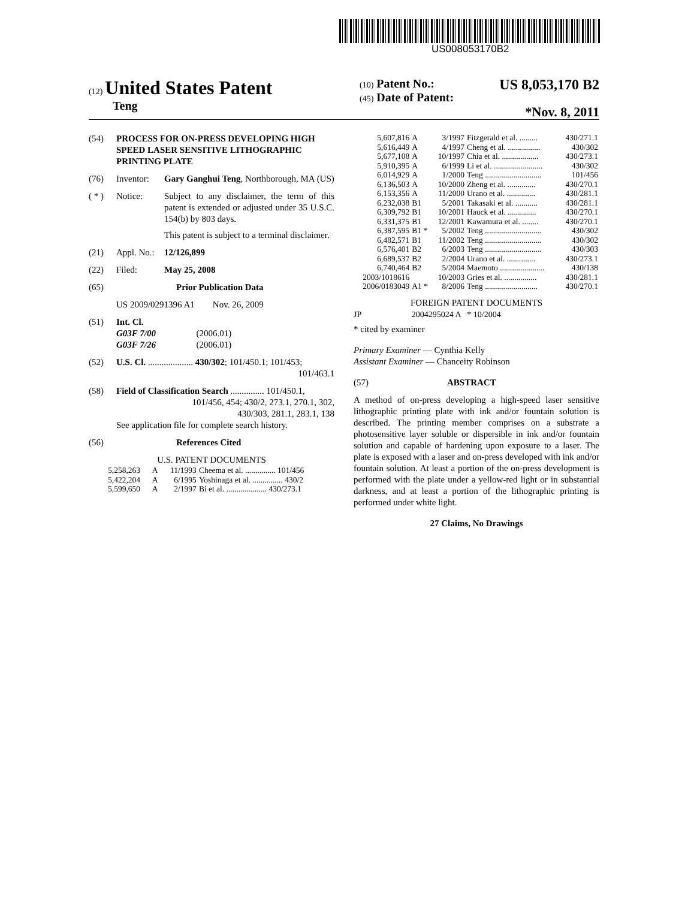US008053170B2
(12) United States Patent
Teng
(10) Patent No.: US 8,053,170 B2
(45) Date of Patent: *Nov. 8, 2011
(54) PROCESS FOR ON-PRESS DEVELOPING HIGH SPEED LASER SENSITIVE LITHOGRAPHIC PRINTING PLATE
(76) Inventor: Gary Ganghui Teng, Northborough, MA (US)
( * ) Notice: Subject to any disclaimer, the term of this patent is extended or adjusted under 35 U.S.C. 154(b) by 803 days.
This patent is subject to a terminal disclaimer.
(21) Appl. No.: 12/126,899
(22) Filed: May 25, 2008
(65) Prior Publication Data
US 2009/0291396 A1 Nov. 26, 2009
(51) Int. Cl.
G03F 7/00 (2006.01)
G03F 7/26 (2006.01)
(52) U.S. Cl. .................... 430/302; 101/450.1; 101/453;
101/463.1
(58) Field of Classification Search ............... 101/450.1,
101/456, 454; 430/2, 273.1, 270.1, 302,
430/303, 281.1, 283.1, 138
See application file for complete search history.
(56) References Cited
U.S. PATENT DOCUMENTS
| 5,258,263 | A | 11/1993 | Cheema et al. ............... 101/456 |
| 5,422,204 | A | 6/1995 | Yoshinaga et al. ............... 430/2 |
| 5,599,650 | A | 2/1997 | Bi et al. .................... 430/273.1 |
| 5,607,816 | A | 3/1997 | Fitzgerald et al. ......... | 430/271.1 |
| 5,616,449 | A | 4/1997 | Cheng et al. ................ | 430/302 |
| 5,677,108 | A | 10/1997 | Chia et al. .................. | 430/273.1 |
| 5,910,395 | A | 6/1999 | Li et al. ........................ | 430/302 |
| 6,014,929 | A | 1/2000 | Teng ............................ | 101/456 |
| 6,136,503 | A | 10/2000 | Zheng et al. .............. | 430/270.1 |
| 6,153,356 | A | 11/2000 | Urano et al. .............. | 430/281.1 |
| 6,232,038 | B1 | 5/2001 | Takasaki et al. ........... | 430/281.1 |
| 6,309,792 | B1 | 10/2001 | Hauck et al. .............. | 430/270.1 |
| 6,331,375 | B1 | 12/2001 | Kawamura et al. ........ | 430/270.1 |
| 6,387,595 | B1 * | 5/2002 | Teng ............................ | 430/302 |
| 6,482,571 | B1 | 11/2002 | Teng ............................ | 430/302 |
| 6,576,401 | B2 | 6/2003 | Teng ............................ | 430/303 |
| 6,689,537 | B2 | 2/2004 | Urano et al. .............. | 430/273.1 |
| 6,740,464 | B2 | 5/2004 | Maemoto ...................... | 430/138 |
| 2003/1018616 | | 10/2003 | Gries et al. ................ | 430/281.1 |
| 2006/0183049 | A1 * | 8/2006 | Teng .......................... | 430/270.1 |
FOREIGN PATENT DOCUMENTS
JP 2004295024 A * 10/2004
* cited by examiner
Primary Examiner — Cynthia Kelly
Assistant Examiner — Chanceity Robinson
(57) ABSTRACT
A method of on-press developing a high-speed laser sensitive lithographic printing plate with ink and/or fountain solution is described. The printing member comprises on a substrate a photosensitive layer soluble or dispersible in ink and/or fountain solution and capable of hardening upon exposure to a laser. The plate is exposed with a laser and on-press developed with ink and/or fountain solution. At least a portion of the on-press development is performed with the plate under a yellow-red light or in substantial darkness, and at least a portion of the lithographic printing is performed under white light.
27 Claims, No Drawings